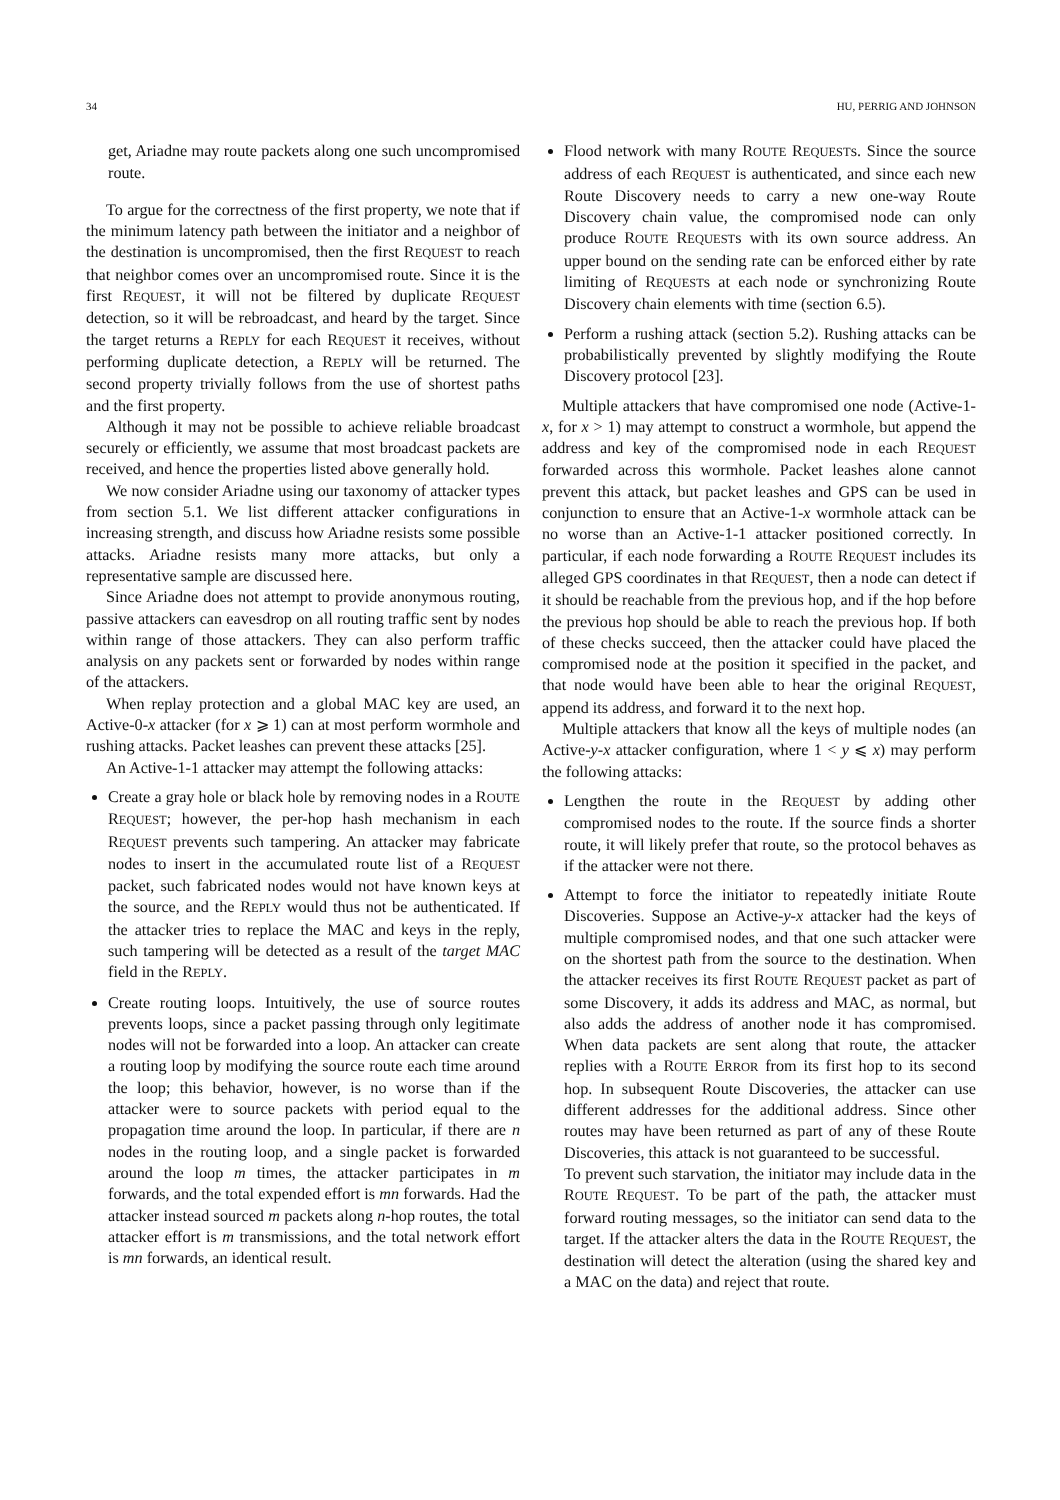34 HU, PERRIG AND JOHNSON
get, Ariadne may route packets along one such uncompromised route.
To argue for the correctness of the first property, we note that if the minimum latency path between the initiator and a neighbor of the destination is uncompromised, then the first REQUEST to reach that neighbor comes over an uncompromised route. Since it is the first REQUEST, it will not be filtered by duplicate REQUEST detection, so it will be rebroadcast, and heard by the target. Since the target returns a REPLY for each REQUEST it receives, without performing duplicate detection, a REPLY will be returned. The second property trivially follows from the use of shortest paths and the first property.
Although it may not be possible to achieve reliable broadcast securely or efficiently, we assume that most broadcast packets are received, and hence the properties listed above generally hold.
We now consider Ariadne using our taxonomy of attacker types from section 5.1. We list different attacker configurations in increasing strength, and discuss how Ariadne resists some possible attacks. Ariadne resists many more attacks, but only a representative sample are discussed here.
Since Ariadne does not attempt to provide anonymous routing, passive attackers can eavesdrop on all routing traffic sent by nodes within range of those attackers. They can also perform traffic analysis on any packets sent or forwarded by nodes within range of the attackers.
When replay protection and a global MAC key are used, an Active-0-x attacker (for x ⩾ 1) can at most perform wormhole and rushing attacks. Packet leashes can prevent these attacks [25].
An Active-1-1 attacker may attempt the following attacks:
Create a gray hole or black hole by removing nodes in a ROUTE REQUEST; however, the per-hop hash mechanism in each REQUEST prevents such tampering. An attacker may fabricate nodes to insert in the accumulated route list of a REQUEST packet, such fabricated nodes would not have known keys at the source, and the REPLY would thus not be authenticated. If the attacker tries to replace the MAC and keys in the reply, such tampering will be detected as a result of the target MAC field in the REPLY.
Create routing loops. Intuitively, the use of source routes prevents loops, since a packet passing through only legitimate nodes will not be forwarded into a loop. An attacker can create a routing loop by modifying the source route each time around the loop; this behavior, however, is no worse than if the attacker were to source packets with period equal to the propagation time around the loop. In particular, if there are n nodes in the routing loop, and a single packet is forwarded around the loop m times, the attacker participates in m forwards, and the total expended effort is mn forwards. Had the attacker instead sourced m packets along n-hop routes, the total attacker effort is m transmissions, and the total network effort is mn forwards, an identical result.
Flood network with many ROUTE REQUESTs. Since the source address of each REQUEST is authenticated, and since each new Route Discovery needs to carry a new one-way Route Discovery chain value, the compromised node can only produce ROUTE REQUESTs with its own source address. An upper bound on the sending rate can be enforced either by rate limiting of REQUESTs at each node or synchronizing Route Discovery chain elements with time (section 6.5).
Perform a rushing attack (section 5.2). Rushing attacks can be probabilistically prevented by slightly modifying the Route Discovery protocol [23].
Multiple attackers that have compromised one node (Active-1-x, for x > 1) may attempt to construct a wormhole, but append the address and key of the compromised node in each REQUEST forwarded across this wormhole. Packet leashes alone cannot prevent this attack, but packet leashes and GPS can be used in conjunction to ensure that an Active-1-x wormhole attack can be no worse than an Active-1-1 attacker positioned correctly. In particular, if each node forwarding a ROUTE REQUEST includes its alleged GPS coordinates in that REQUEST, then a node can detect if it should be reachable from the previous hop, and if the hop before the previous hop should be able to reach the previous hop. If both of these checks succeed, then the attacker could have placed the compromised node at the position it specified in the packet, and that node would have been able to hear the original REQUEST, append its address, and forward it to the next hop.
Multiple attackers that know all the keys of multiple nodes (an Active-y-x attacker configuration, where 1 < y ⩽ x) may perform the following attacks:
Lengthen the route in the REQUEST by adding other compromised nodes to the route. If the source finds a shorter route, it will likely prefer that route, so the protocol behaves as if the attacker were not there.
Attempt to force the initiator to repeatedly initiate Route Discoveries. Suppose an Active-y-x attacker had the keys of multiple compromised nodes, and that one such attacker were on the shortest path from the source to the destination. When the attacker receives its first ROUTE REQUEST packet as part of some Discovery, it adds its address and MAC, as normal, but also adds the address of another node it has compromised. When data packets are sent along that route, the attacker replies with a ROUTE ERROR from its first hop to its second hop. In subsequent Route Discoveries, the attacker can use different addresses for the additional address. Since other routes may have been returned as part of any of these Route Discoveries, this attack is not guaranteed to be successful.
To prevent such starvation, the initiator may include data in the ROUTE REQUEST. To be part of the path, the attacker must forward routing messages, so the initiator can send data to the target. If the attacker alters the data in the ROUTE REQUEST, the destination will detect the alteration (using the shared key and a MAC on the data) and reject that route.